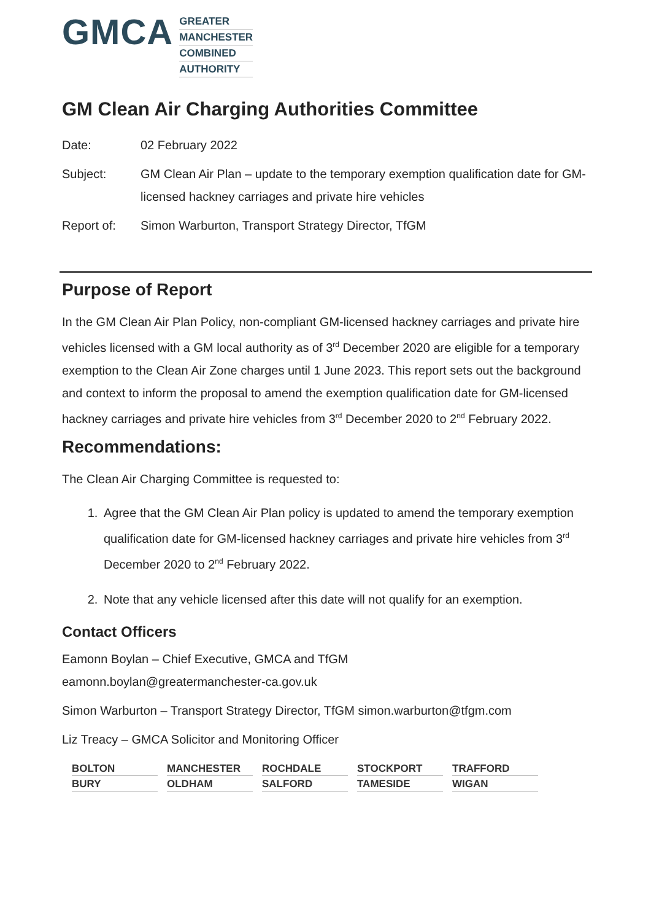GMCA
GREATER
MANCHESTER
COMBINED
AUTHORITY
GM Clean Air Charging Authorities Committee
Date: 02 February 2022
Subject: GM Clean Air Plan – update to the temporary exemption qualification date for GM-licensed hackney carriages and private hire vehicles
Report of: Simon Warburton, Transport Strategy Director, TfGM
Purpose of Report
In the GM Clean Air Plan Policy, non-compliant GM-licensed hackney carriages and private hire vehicles licensed with a GM local authority as of 3<sup>rd</sup> December 2020 are eligible for a temporary exemption to the Clean Air Zone charges until 1 June 2023. This report sets out the background and context to inform the proposal to amend the exemption qualification date for GM-licensed hackney carriages and private hire vehicles from 3<sup>rd</sup> December 2020 to 2<sup>nd</sup> February 2022.
Recommendations:
The Clean Air Charging Committee is requested to:
1. Agree that the GM Clean Air Plan policy is updated to amend the temporary exemption qualification date for GM-licensed hackney carriages and private hire vehicles from 3<sup>rd</sup> December 2020 to 2<sup>nd</sup> February 2022.
2. Note that any vehicle licensed after this date will not qualify for an exemption.
Contact Officers
Eamonn Boylan – Chief Executive, GMCA and TfGM
eamonn.boylan@greatermanchester-ca.gov.uk
Simon Warburton – Transport Strategy Director, TfGM simon.warburton@tfgm.com
Liz Treacy – GMCA Solicitor and Monitoring Officer
BOLTON
MANCHESTER
ROCHDALE
STOCKPORT
TRAFFORD
BURY
OLDHAM
SALFORD
TAMESIDE
WIGAN